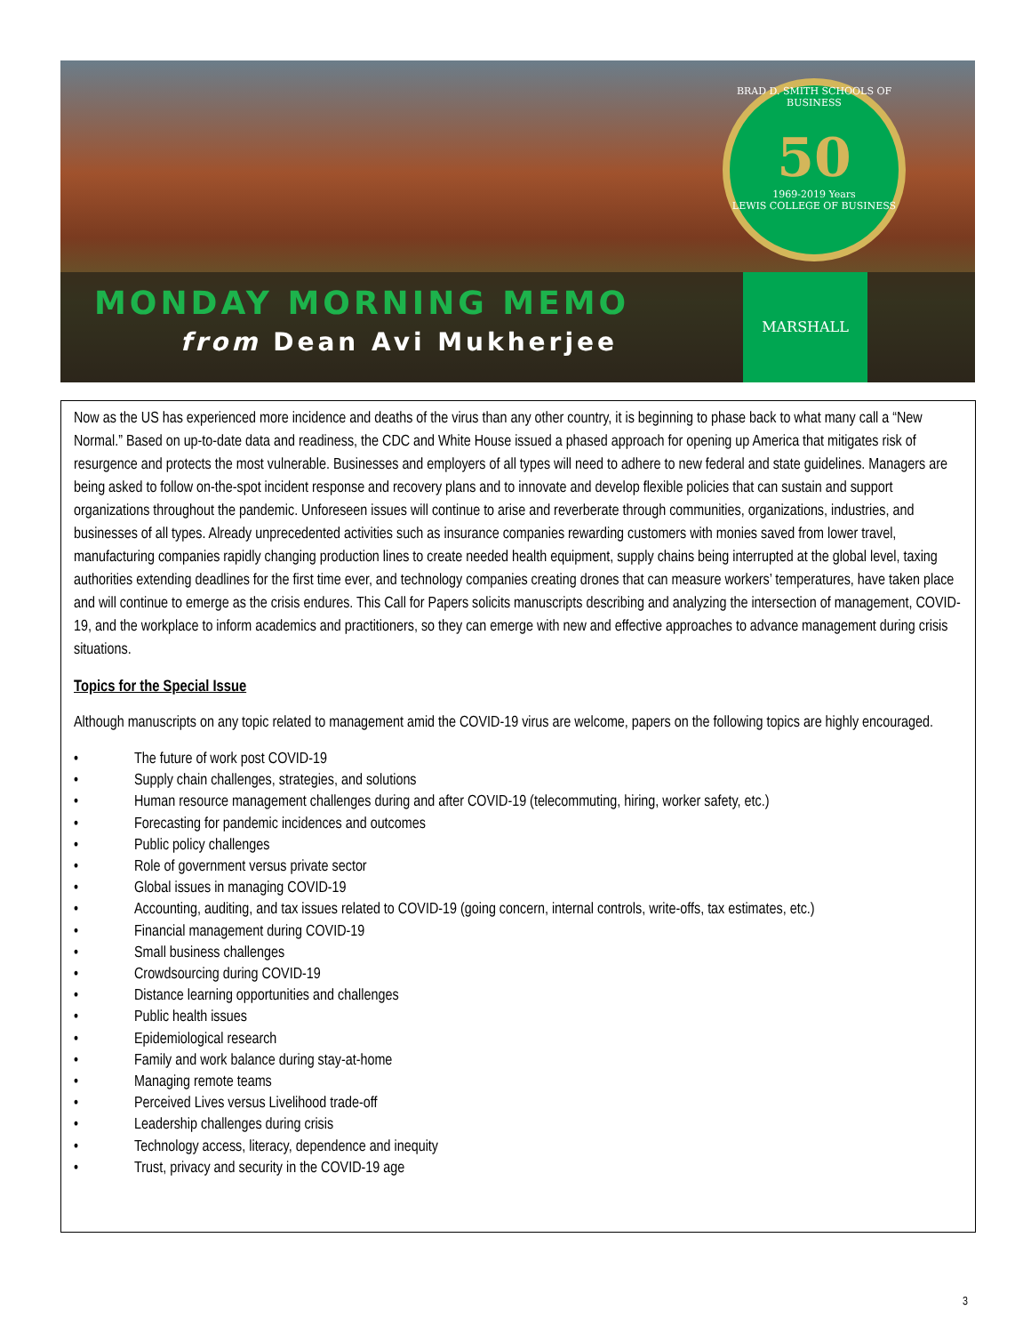BRAD D. SMITH SCHOOLS OF BUSINESS
50
1969-2019 Years
LEWIS COLLEGE OF BUSINESS
MONDAY MORNING MEMO
from Dean Avi Mukherjee
MARSHALL
Now as the US has experienced more incidence and deaths of the virus than any other country, it is beginning to phase back to what many call a “New Normal.” Based on up-to-date data and readiness, the CDC and White House issued a phased approach for opening up America that mitigates risk of resurgence and protects the most vulnerable. Businesses and employers of all types will need to adhere to new federal and state guidelines. Managers are being asked to follow on-the-spot incident response and recovery plans and to innovate and develop flexible policies that can sustain and support organizations throughout the pandemic. Unforeseen issues will continue to arise and reverberate through communities, organizations, industries, and businesses of all types. Already unprecedented activities such as insurance companies rewarding customers with monies saved from lower travel, manufacturing companies rapidly changing production lines to create needed health equipment, supply chains being interrupted at the global level, taxing authorities extending deadlines for the first time ever, and technology companies creating drones that can measure workers’ temperatures, have taken place and will continue to emerge as the crisis endures. This Call for Papers solicits manuscripts describing and analyzing the intersection of management, COVID-19, and the workplace to inform academics and practitioners, so they can emerge with new and effective approaches to advance management during crisis situations.
Topics for the Special Issue
Although manuscripts on any topic related to management amid the COVID-19 virus are welcome, papers on the following topics are highly encouraged.
• The future of work post COVID-19
• Supply chain challenges, strategies, and solutions
• Human resource management challenges during and after COVID-19 (telecommuting, hiring, worker safety, etc.)
• Forecasting for pandemic incidences and outcomes
• Public policy challenges
• Role of government versus private sector
• Global issues in managing COVID-19
• Accounting, auditing, and tax issues related to COVID-19 (going concern, internal controls, write-offs, tax estimates, etc.)
• Financial management during COVID-19
• Small business challenges
• Crowdsourcing during COVID-19
• Distance learning opportunities and challenges
• Public health issues
• Epidemiological research
• Family and work balance during stay-at-home
• Managing remote teams
• Perceived Lives versus Livelihood trade-off
• Leadership challenges during crisis
• Technology access, literacy, dependence and inequity
• Trust, privacy and security in the COVID-19 age
3